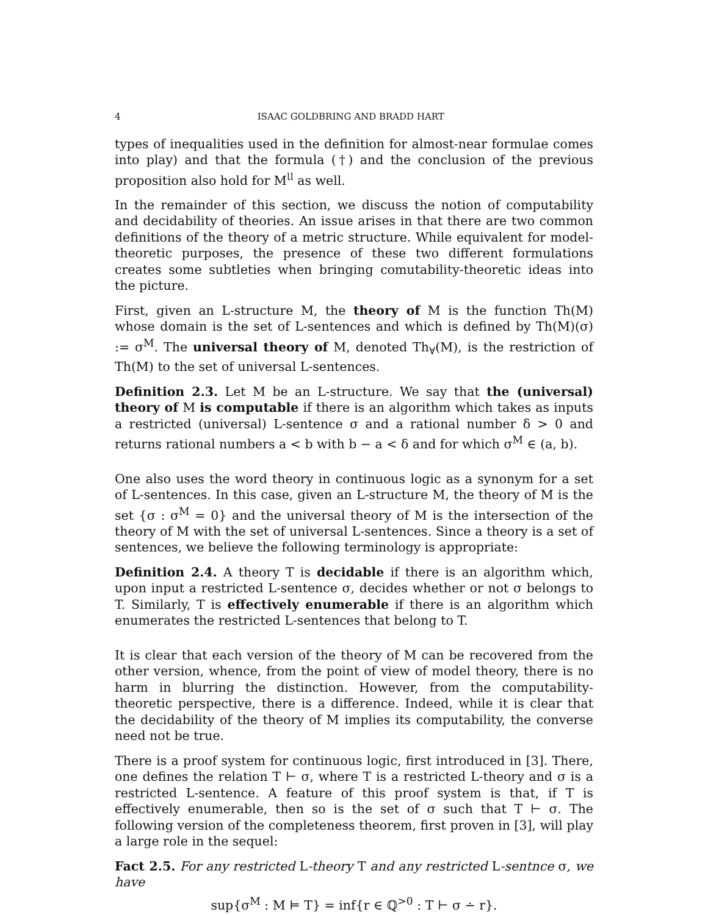4 ISAAC GOLDBRING AND BRADD HART
types of inequalities used in the definition for almost-near formulae comes into play) and that the formula (†) and the conclusion of the previous proposition also hold for M<sup>𝔘</sup> as well.
In the remainder of this section, we discuss the notion of computability and decidability of theories. An issue arises in that there are two common definitions of the theory of a metric structure. While equivalent for model-theoretic purposes, the presence of these two different formulations creates some subtleties when bringing comutability-theoretic ideas into the picture.
First, given an L-structure M, the theory of M is the function Th(M) whose domain is the set of L-sentences and which is defined by Th(M)(σ) := σ<sup>M</sup>. The universal theory of M, denoted Th<sub>∀</sub>(M), is the restriction of Th(M) to the set of universal L-sentences.
Definition 2.3. Let M be an L-structure. We say that the (universal) theory of M is computable if there is an algorithm which takes as inputs a restricted (universal) L-sentence σ and a rational number δ > 0 and returns rational numbers a < b with b − a < δ and for which σ<sup>M</sup> ∈ (a, b).
One also uses the word theory in continuous logic as a synonym for a set of L-sentences. In this case, given an L-structure M, the theory of M is the set {σ : σ<sup>M</sup> = 0} and the universal theory of M is the intersection of the theory of M with the set of universal L-sentences. Since a theory is a set of sentences, we believe the following terminology is appropriate:
Definition 2.4. A theory T is decidable if there is an algorithm which, upon input a restricted L-sentence σ, decides whether or not σ belongs to T. Similarly, T is effectively enumerable if there is an algorithm which enumerates the restricted L-sentences that belong to T.
It is clear that each version of the theory of M can be recovered from the other version, whence, from the point of view of model theory, there is no harm in blurring the distinction. However, from the computability-theoretic perspective, there is a difference. Indeed, while it is clear that the decidability of the theory of M implies its computability, the converse need not be true.
There is a proof system for continuous logic, first introduced in [3]. There, one defines the relation T ⊢ σ, where T is a restricted L-theory and σ is a restricted L-sentence. A feature of this proof system is that, if T is effectively enumerable, then so is the set of σ such that T ⊢ σ. The following version of the completeness theorem, first proven in [3], will play a large role in the sequel:
Fact 2.5. For any restricted L-theory T and any restricted L-sentnce σ, we have
sup{σ<sup>M</sup> : M ⊨ T} = inf{r ∈ ℚ<sup>>0</sup> : T ⊢ σ ∸ r}.